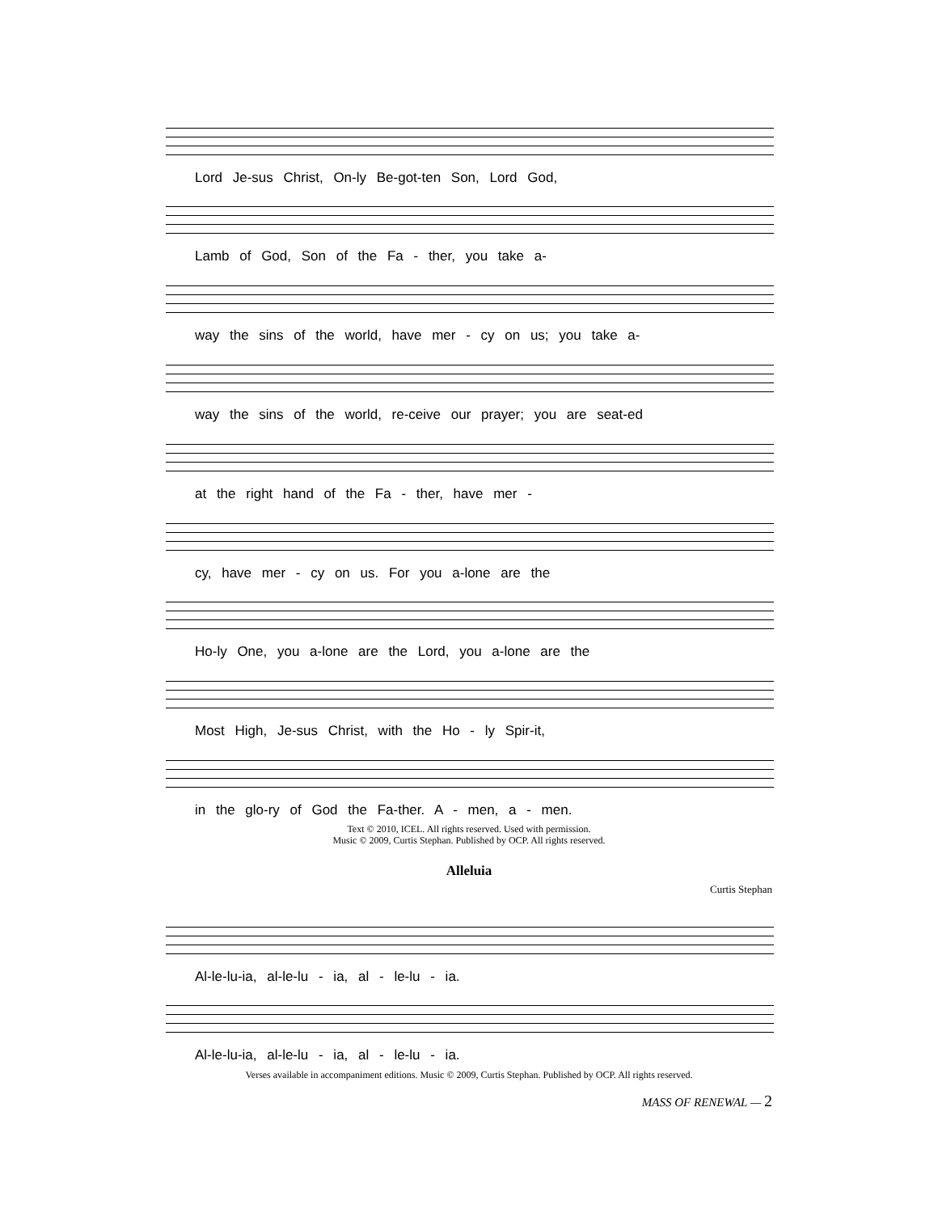Lord Je-sus Christ, On-ly Be-got-ten Son, Lord God,
Lamb of God, Son of the Fa - ther, you take a-
way the sins of the world, have mer - cy on us; you take a-
way the sins of the world, re-ceive our prayer; you are seat-ed
at the right hand of the Fa - ther, have mer -
cy, have mer - cy on us. For you a-lone are the
Ho-ly One, you a-lone are the Lord, you a-lone are the
Most High, Je-sus Christ, with the Ho - ly Spir-it,
in the glo-ry of God the Fa-ther. A - men, a - men.
Text © 2010, ICEL. All rights reserved. Used with permission.
Music © 2009, Curtis Stephan. Published by OCP. All rights reserved.
Alleluia
Curtis Stephan
Al-le-lu-ia, al-le-lu - ia, al - le-lu - ia.
Al-le-lu-ia, al-le-lu - ia, al - le-lu - ia.
Verses available in accompaniment editions. Music © 2009, Curtis Stephan. Published by OCP. All rights reserved.
MASS OF RENEWAL — 2